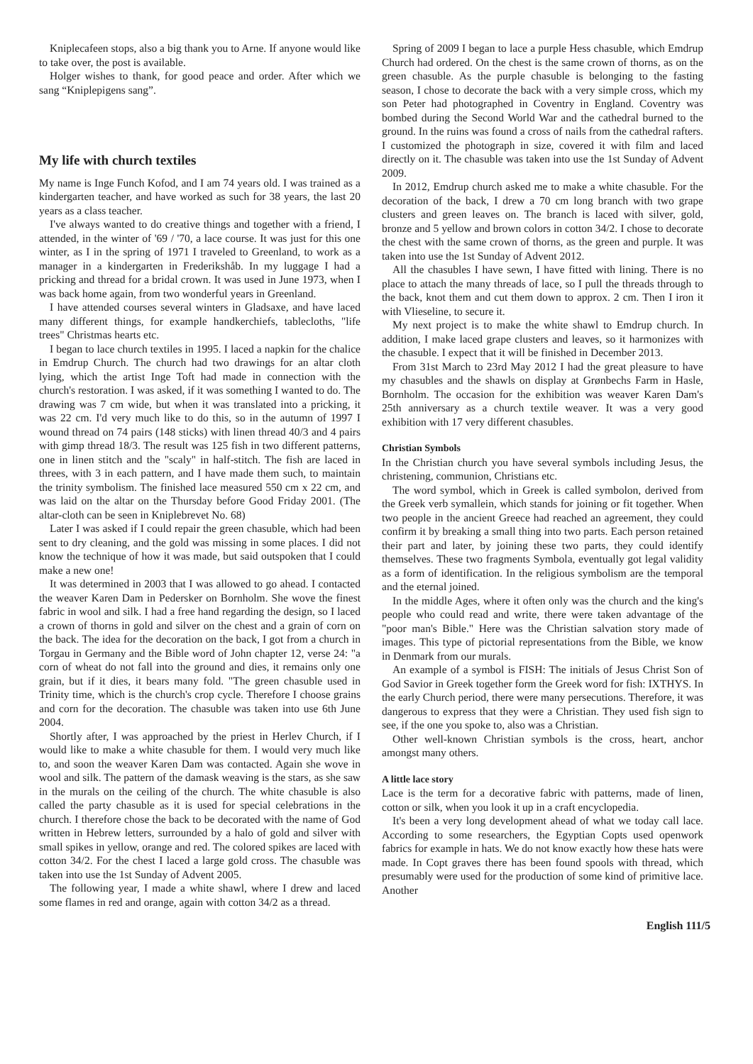Kniplecafeen stops, also a big thank you to Arne. If anyone would like to take over, the post is available.
Holger wishes to thank, for good peace and order. After which we sang “Kniplepigens sang”.
My life with church textiles
My name is Inge Funch Kofod, and I am 74 years old. I was trained as a kindergarten teacher, and have worked as such for 38 years, the last 20 years as a class teacher.
I've always wanted to do creative things and together with a friend, I attended, in the winter of '69 / '70, a lace course. It was just for this one winter, as I in the spring of 1971 I traveled to Greenland, to work as a manager in a kindergarten in Frederikshåb. In my luggage I had a pricking and thread for a bridal crown. It was used in June 1973, when I was back home again, from two wonderful years in Greenland.
I have attended courses several winters in Gladsaxe, and have laced many different things, for example handkerchiefs, tablecloths, "life trees" Christmas hearts etc.
I began to lace church textiles in 1995. I laced a napkin for the chalice in Emdrup Church. The church had two drawings for an altar cloth lying, which the artist Inge Toft had made in connection with the church's restoration. I was asked, if it was something I wanted to do. The drawing was 7 cm wide, but when it was translated into a pricking, it was 22 cm. I'd very much like to do this, so in the autumn of 1997 I wound thread on 74 pairs (148 sticks) with linen thread 40/3 and 4 pairs with gimp thread 18/3. The result was 125 fish in two different patterns, one in linen stitch and the "scaly" in half-stitch. The fish are laced in threes, with 3 in each pattern, and I have made them such, to maintain the trinity symbolism. The finished lace measured 550 cm x 22 cm, and was laid on the altar on the Thursday before Good Friday 2001. (The altar-cloth can be seen in Kniplebrevet No. 68)
Later I was asked if I could repair the green chasuble, which had been sent to dry cleaning, and the gold was missing in some places. I did not know the technique of how it was made, but said outspoken that I could make a new one!
It was determined in 2003 that I was allowed to go ahead. I contacted the weaver Karen Dam in Pedersker on Bornholm. She wove the finest fabric in wool and silk. I had a free hand regarding the design, so I laced a crown of thorns in gold and silver on the chest and a grain of corn on the back. The idea for the decoration on the back, I got from a church in Torgau in Germany and the Bible word of John chapter 12, verse 24: "a corn of wheat do not fall into the ground and dies, it remains only one grain, but if it dies, it bears many fold. "The green chasuble used in Trinity time, which is the church's crop cycle. Therefore I choose grains and corn for the decoration. The chasuble was taken into use 6th June 2004.
Shortly after, I was approached by the priest in Herlev Church, if I would like to make a white chasuble for them. I would very much like to, and soon the weaver Karen Dam was contacted. Again she wove in wool and silk. The pattern of the damask weaving is the stars, as she saw in the murals on the ceiling of the church. The white chasuble is also called the party chasuble as it is used for special celebrations in the church. I therefore chose the back to be decorated with the name of God written in Hebrew letters, surrounded by a halo of gold and silver with small spikes in yellow, orange and red. The colored spikes are laced with cotton 34/2. For the chest I laced a large gold cross. The chasuble was taken into use the 1st Sunday of Advent 2005.
The following year, I made a white shawl, where I drew and laced some flames in red and orange, again with cotton 34/2 as a thread.
Spring of 2009 I began to lace a purple Hess chasuble, which Emdrup Church had ordered. On the chest is the same crown of thorns, as on the green chasuble. As the purple chasuble is belonging to the fasting season, I chose to decorate the back with a very simple cross, which my son Peter had photographed in Coventry in England. Coventry was bombed during the Second World War and the cathedral burned to the ground. In the ruins was found a cross of nails from the cathedral rafters. I customized the photograph in size, covered it with film and laced directly on it. The chasuble was taken into use the 1st Sunday of Advent 2009.
In 2012, Emdrup church asked me to make a white chasuble. For the decoration of the back, I drew a 70 cm long branch with two grape clusters and green leaves on. The branch is laced with silver, gold, bronze and 5 yellow and brown colors in cotton 34/2. I chose to decorate the chest with the same crown of thorns, as the green and purple. It was taken into use the 1st Sunday of Advent 2012.
All the chasubles I have sewn, I have fitted with lining. There is no place to attach the many threads of lace, so I pull the threads through to the back, knot them and cut them down to approx. 2 cm. Then I iron it with Vlieseline, to secure it.
My next project is to make the white shawl to Emdrup church. In addition, I make laced grape clusters and leaves, so it harmonizes with the chasuble. I expect that it will be finished in December 2013.
From 31st March to 23rd May 2012 I had the great pleasure to have my chasubles and the shawls on display at Grønbechs Farm in Hasle, Bornholm. The occasion for the exhibition was weaver Karen Dam's 25th anniversary as a church textile weaver. It was a very good exhibition with 17 very different chasubles.
Christian Symbols
In the Christian church you have several symbols including Jesus, the christening, communion, Christians etc.
The word symbol, which in Greek is called symbolon, derived from the Greek verb symallein, which stands for joining or fit together. When two people in the ancient Greece had reached an agreement, they could confirm it by breaking a small thing into two parts. Each person retained their part and later, by joining these two parts, they could identify themselves. These two fragments Symbola, eventually got legal validity as a form of identification. In the religious symbolism are the temporal and the eternal joined.
In the middle Ages, where it often only was the church and the king's people who could read and write, there were taken advantage of the "poor man's Bible." Here was the Christian salvation story made of images. This type of pictorial representations from the Bible, we know in Denmark from our murals.
An example of a symbol is FISH: The initials of Jesus Christ Son of God Savior in Greek together form the Greek word for fish: IXTHYS. In the early Church period, there were many persecutions. Therefore, it was dangerous to express that they were a Christian. They used fish sign to see, if the one you spoke to, also was a Christian.
Other well-known Christian symbols is the cross, heart, anchor amongst many others.
A little lace story
Lace is the term for a decorative fabric with patterns, made of linen, cotton or silk, when you look it up in a craft encyclopedia.
It's been a very long development ahead of what we today call lace. According to some researchers, the Egyptian Copts used openwork fabrics for example in hats. We do not know exactly how these hats were made. In Copt graves there has been found spools with thread, which presumably were used for the production of some kind of primitive lace. Another
English 111/5